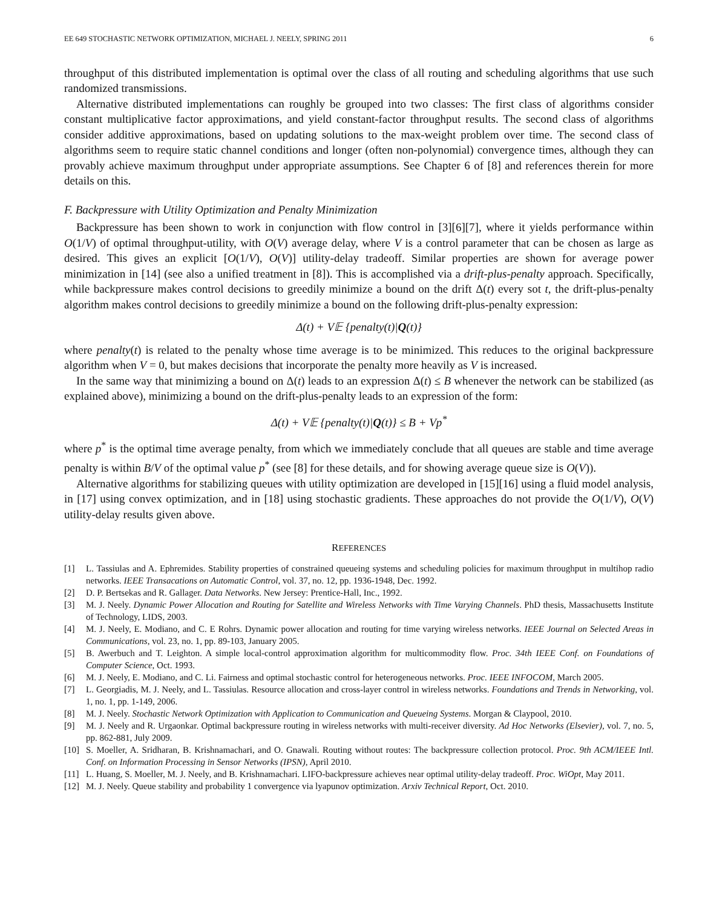EE 649 STOCHASTIC NETWORK OPTIMIZATION, MICHAEL J. NEELY, SPRING 2011 6
throughput of this distributed implementation is optimal over the class of all routing and scheduling algorithms that use such randomized transmissions.
Alternative distributed implementations can roughly be grouped into two classes: The first class of algorithms consider constant multiplicative factor approximations, and yield constant-factor throughput results. The second class of algorithms consider additive approximations, based on updating solutions to the max-weight problem over time. The second class of algorithms seem to require static channel conditions and longer (often non-polynomial) convergence times, although they can provably achieve maximum throughput under appropriate assumptions. See Chapter 6 of [8] and references therein for more details on this.
F. Backpressure with Utility Optimization and Penalty Minimization
Backpressure has been shown to work in conjunction with flow control in [3][6][7], where it yields performance within O(1/V) of optimal throughput-utility, with O(V) average delay, where V is a control parameter that can be chosen as large as desired. This gives an explicit [O(1/V), O(V)] utility-delay tradeoff. Similar properties are shown for average power minimization in [14] (see also a unified treatment in [8]). This is accomplished via a drift-plus-penalty approach. Specifically, while backpressure makes control decisions to greedily minimize a bound on the drift Δ(t) every sot t, the drift-plus-penalty algorithm makes control decisions to greedily minimize a bound on the following drift-plus-penalty expression:
Δ(t) + V𝔼 {penalty(t)|Q(t)}
where penalty(t) is related to the penalty whose time average is to be minimized. This reduces to the original backpressure algorithm when V = 0, but makes decisions that incorporate the penalty more heavily as V is increased.
In the same way that minimizing a bound on Δ(t) leads to an expression Δ(t) ≤ B whenever the network can be stabilized (as explained above), minimizing a bound on the drift-plus-penalty leads to an expression of the form:
Δ(t) + V𝔼 {penalty(t)|Q(t)} ≤ B + Vp<sup>*</sup>
where p<sup>*</sup> is the optimal time average penalty, from which we immediately conclude that all queues are stable and time average penalty is within B/V of the optimal value p<sup>*</sup> (see [8] for these details, and for showing average queue size is O(V)).
Alternative algorithms for stabilizing queues with utility optimization are developed in [15][16] using a fluid model analysis, in [17] using convex optimization, and in [18] using stochastic gradients. These approaches do not provide the O(1/V), O(V) utility-delay results given above.
REFERENCES
[1] L. Tassiulas and A. Ephremides. Stability properties of constrained queueing systems and scheduling policies for maximum throughput in multihop radio networks. IEEE Transacations on Automatic Control, vol. 37, no. 12, pp. 1936-1948, Dec. 1992.
[2] D. P. Bertsekas and R. Gallager. Data Networks. New Jersey: Prentice-Hall, Inc., 1992.
[3] M. J. Neely. Dynamic Power Allocation and Routing for Satellite and Wireless Networks with Time Varying Channels. PhD thesis, Massachusetts Institute of Technology, LIDS, 2003.
[4] M. J. Neely, E. Modiano, and C. E Rohrs. Dynamic power allocation and routing for time varying wireless networks. IEEE Journal on Selected Areas in Communications, vol. 23, no. 1, pp. 89-103, January 2005.
[5] B. Awerbuch and T. Leighton. A simple local-control approximation algorithm for multicommodity flow. Proc. 34th IEEE Conf. on Foundations of Computer Science, Oct. 1993.
[6] M. J. Neely, E. Modiano, and C. Li. Fairness and optimal stochastic control for heterogeneous networks. Proc. IEEE INFOCOM, March 2005.
[7] L. Georgiadis, M. J. Neely, and L. Tassiulas. Resource allocation and cross-layer control in wireless networks. Foundations and Trends in Networking, vol. 1, no. 1, pp. 1-149, 2006.
[8] M. J. Neely. Stochastic Network Optimization with Application to Communication and Queueing Systems. Morgan & Claypool, 2010.
[9] M. J. Neely and R. Urgaonkar. Optimal backpressure routing in wireless networks with multi-receiver diversity. Ad Hoc Networks (Elsevier), vol. 7, no. 5, pp. 862-881, July 2009.
[10] S. Moeller, A. Sridharan, B. Krishnamachari, and O. Gnawali. Routing without routes: The backpressure collection protocol. Proc. 9th ACM/IEEE Intl. Conf. on Information Processing in Sensor Networks (IPSN), April 2010.
[11] L. Huang, S. Moeller, M. J. Neely, and B. Krishnamachari. LIFO-backpressure achieves near optimal utility-delay tradeoff. Proc. WiOpt, May 2011.
[12] M. J. Neely. Queue stability and probability 1 convergence via lyapunov optimization. Arxiv Technical Report, Oct. 2010.